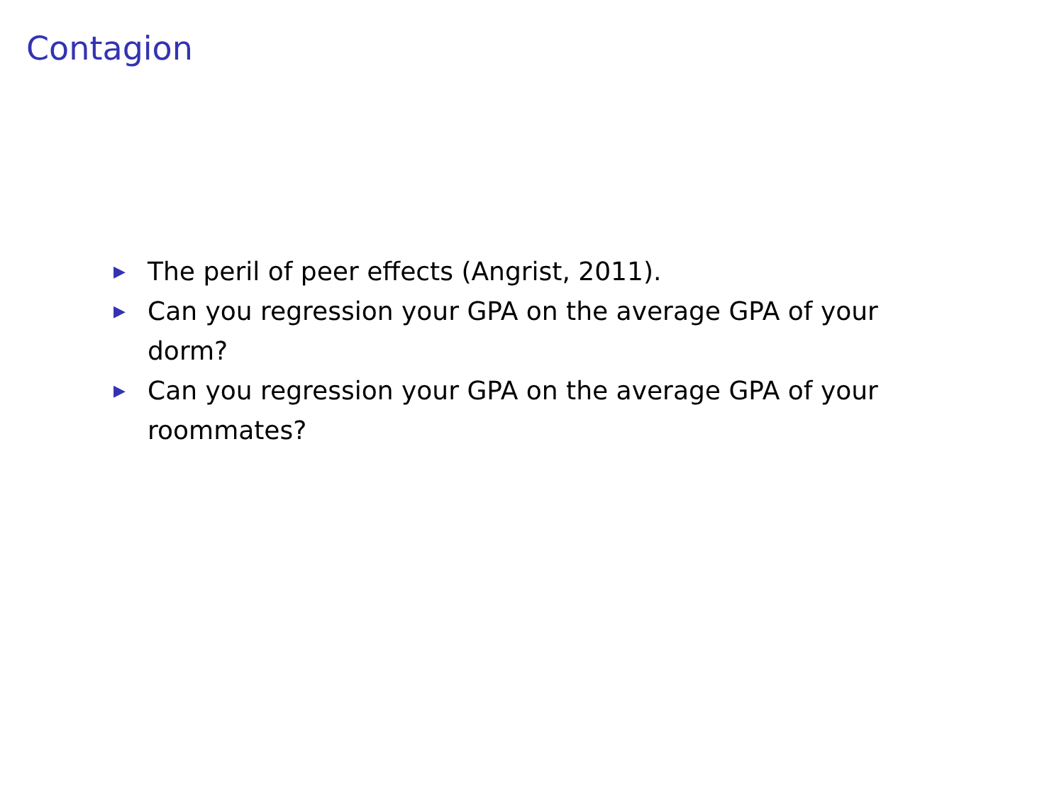Contagion
▶ The peril of peer effects (Angrist, 2011).
▶ Can you regression your GPA on the average GPA of your dorm?
▶ Can you regression your GPA on the average GPA of your roommates?